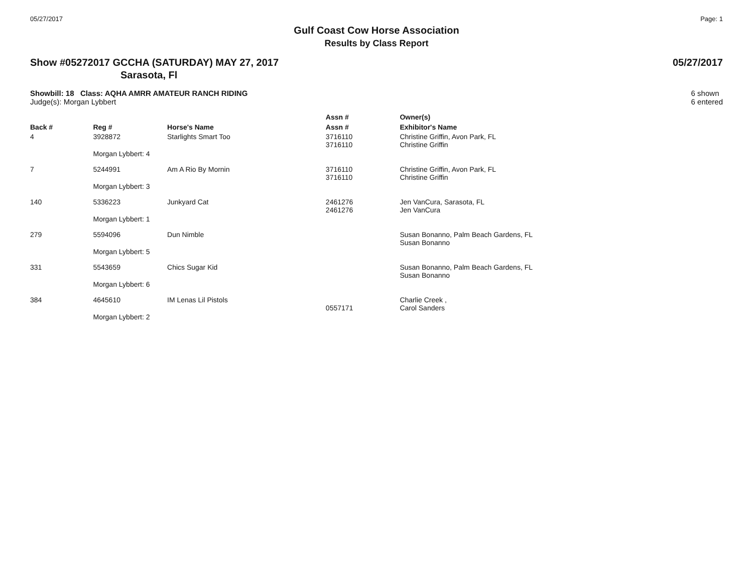05/27/2017 Page: 1
Gulf Coast Cow Horse Association
Results by Class Report
Show #05272017 GCCHA (SATURDAY) MAY 27, 2017 05/27/2017
Sarasota, Fl
Showbill: 18 Class: AQHA AMRR AMATEUR RANCH RIDING
Judge(s): Morgan Lybbert
6 shown
6 entered
| | | | Assn # | Owner(s) |
| --- | --- | --- | --- | --- |
| Back # | Reg # | Horse's Name | Assn # | Exhibitor's Name |
| 4 | 3928872 | Starlights Smart Too | 3716110 3716110 | Christine Griffin, Avon Park, FL Christine Griffin |
| | Morgan Lybbert: 4 | | | |
| 7 | 5244991 | Am A Rio By Mornin | 3716110 3716110 | Christine Griffin, Avon Park, FL Christine Griffin |
| | Morgan Lybbert: 3 | | | |
| 140 | 5336223 | Junkyard Cat | 2461276 2461276 | Jen VanCura, Sarasota, FL Jen VanCura |
| | Morgan Lybbert: 1 | | | |
| 279 | 5594096 | Dun Nimble | | Susan Bonanno, Palm Beach Gardens, FL Susan Bonanno |
| | Morgan Lybbert: 5 | | | |
| 331 | 5543659 | Chics Sugar Kid | | Susan Bonanno, Palm Beach Gardens, FL Susan Bonanno |
| | Morgan Lybbert: 6 | | | |
| 384 | 4645610 | IM Lenas Lil Pistols | 0557171 | Charlie Creek , Carol Sanders |
| | Morgan Lybbert: 2 | | | |